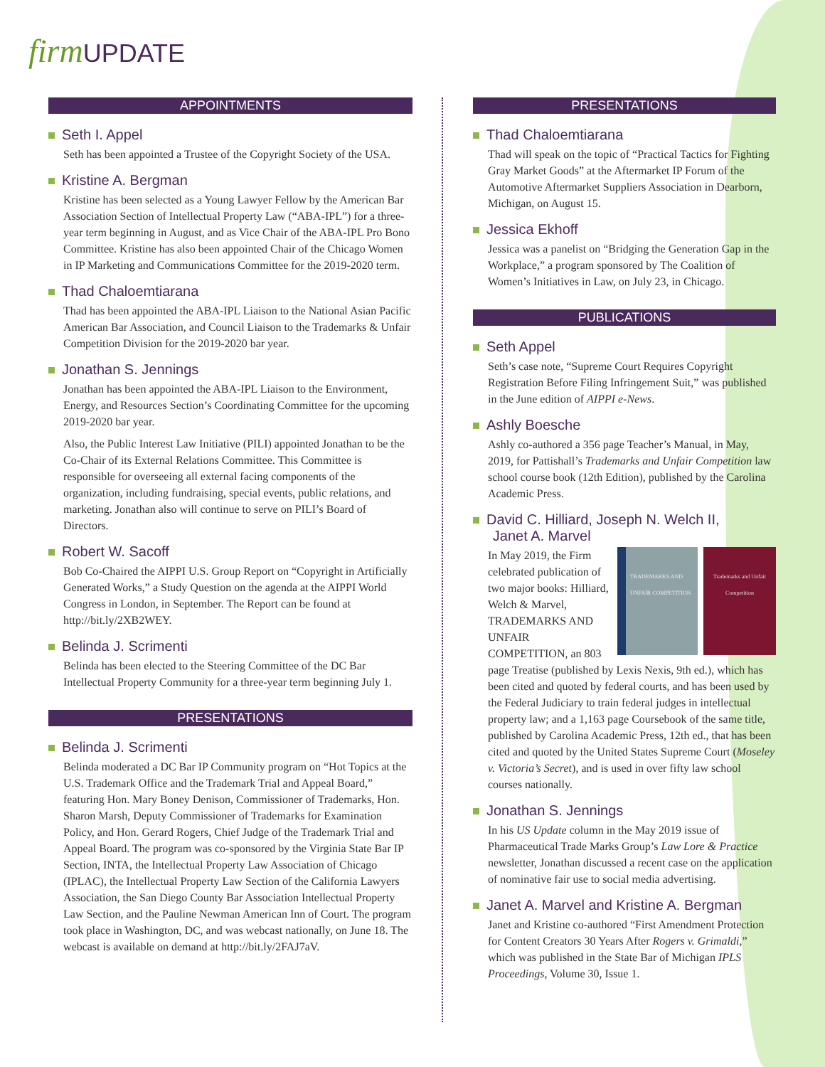firm UPDATE
APPOINTMENTS
Seth I. Appel
Seth has been appointed a Trustee of the Copyright Society of the USA.
Kristine A. Bergman
Kristine has been selected as a Young Lawyer Fellow by the American Bar Association Section of Intellectual Property Law (“ABA-IPL”) for a three-year term beginning in August, and as Vice Chair of the ABA-IPL Pro Bono Committee. Kristine has also been appointed Chair of the Chicago Women in IP Marketing and Communications Committee for the 2019-2020 term.
Thad Chaloemtiarana
Thad has been appointed the ABA-IPL Liaison to the National Asian Pacific American Bar Association, and Council Liaison to the Trademarks & Unfair Competition Division for the 2019-2020 bar year.
Jonathan S. Jennings
Jonathan has been appointed the ABA-IPL Liaison to the Environment, Energy, and Resources Section’s Coordinating Committee for the upcoming 2019-2020 bar year.
Also, the Public Interest Law Initiative (PILI) appointed Jonathan to be the Co-Chair of its External Relations Committee. This Committee is responsible for overseeing all external facing components of the organization, including fundraising, special events, public relations, and marketing. Jonathan also will continue to serve on PILI’s Board of Directors.
Robert W. Sacoff
Bob Co-Chaired the AIPPI U.S. Group Report on “Copyright in Artificially Generated Works,” a Study Question on the agenda at the AIPPI World Congress in London, in September. The Report can be found at http://bit.ly/2XB2WEY.
Belinda J. Scrimenti
Belinda has been elected to the Steering Committee of the DC Bar Intellectual Property Community for a three-year term beginning July 1.
PRESENTATIONS
Belinda J. Scrimenti
Belinda moderated a DC Bar IP Community program on “Hot Topics at the U.S. Trademark Office and the Trademark Trial and Appeal Board,” featuring Hon. Mary Boney Denison, Commissioner of Trademarks, Hon. Sharon Marsh, Deputy Commissioner of Trademarks for Examination Policy, and Hon. Gerard Rogers, Chief Judge of the Trademark Trial and Appeal Board. The program was co-sponsored by the Virginia State Bar IP Section, INTA, the Intellectual Property Law Association of Chicago (IPLAC), the Intellectual Property Law Section of the California Lawyers Association, the San Diego County Bar Association Intellectual Property Law Section, and the Pauline Newman American Inn of Court. The program took place in Washington, DC, and was webcast nationally, on June 18. The webcast is available on demand at http://bit.ly/2FAJ7aV.
PRESENTATIONS
Thad Chaloemtiarana
Thad will speak on the topic of “Practical Tactics for Fighting Gray Market Goods” at the Aftermarket IP Forum of the Automotive Aftermarket Suppliers Association in Dearborn, Michigan, on August 15.
Jessica Ekhoff
Jessica was a panelist on “Bridging the Generation Gap in the Workplace,” a program sponsored by The Coalition of Women’s Initiatives in Law, on July 23, in Chicago.
PUBLICATIONS
Seth Appel
Seth’s case note, “Supreme Court Requires Copyright Registration Before Filing Infringement Suit,” was published in the June edition of AIPPI e-News.
Ashly Boesche
Ashly co-authored a 356 page Teacher’s Manual, in May, 2019, for Pattishall’s Trademarks and Unfair Competition law school course book (12th Edition), published by the Carolina Academic Press.
David C. Hilliard, Joseph N. Welch II,
Janet A. Marvel
TRADEMARKS AND UNFAIR COMPETITION Trademarks and Unfair Competition
In May 2019, the Firm celebrated publication of two major books: Hilliard, Welch & Marvel, TRADEMARKS AND UNFAIR COMPETITION, an 803 page Treatise (published by Lexis Nexis, 9th ed.), which has been cited and quoted by federal courts, and has been used by the Federal Judiciary to train federal judges in intellectual property law; and a 1,163 page Coursebook of the same title, published by Carolina Academic Press, 12th ed., that has been cited and quoted by the United States Supreme Court (Moseley v. Victoria’s Secret), and is used in over fifty law school courses nationally.
Jonathan S. Jennings
In his US Update column in the May 2019 issue of Pharmaceutical Trade Marks Group’s Law Lore & Practice newsletter, Jonathan discussed a recent case on the application of nominative fair use to social media advertising.
Janet A. Marvel and Kristine A. Bergman
Janet and Kristine co-authored “First Amendment Protection for Content Creators 30 Years After Rogers v. Grimaldi,” which was published in the State Bar of Michigan IPLS Proceedings, Volume 30, Issue 1.